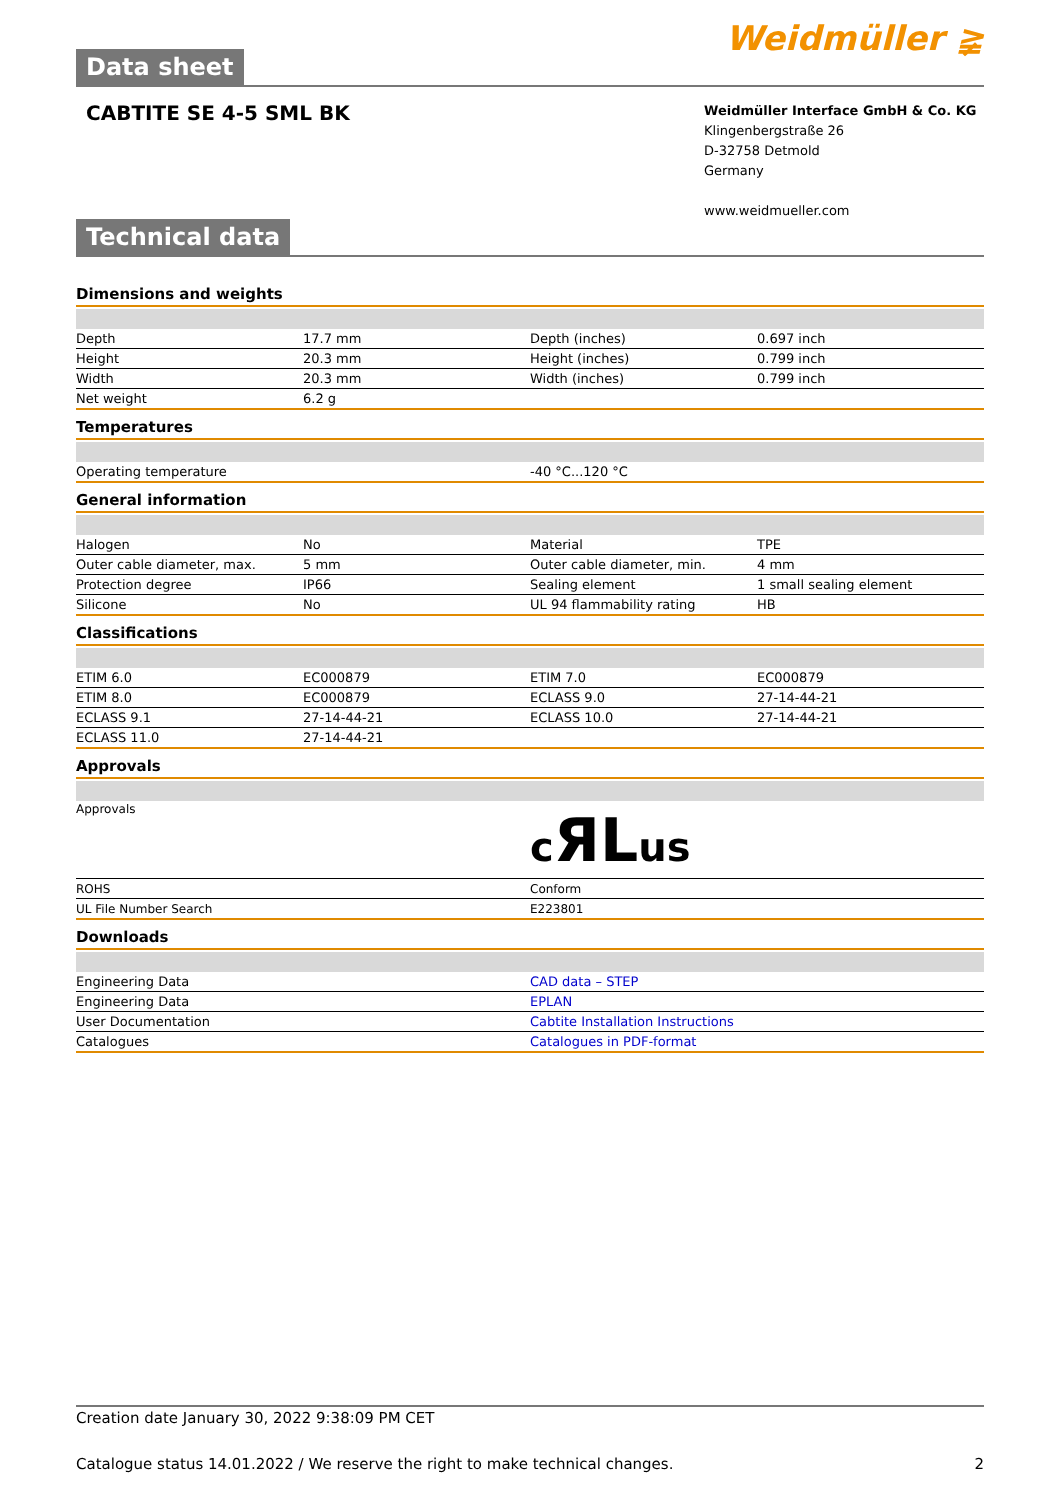Data sheet
Weidmüller ≩
CABTITE SE 4-5 SML BK
Weidmüller Interface GmbH & Co. KG
Klingenbergstraße 26
D-32758 Detmold
Germany
www.weidmueller.com
Technical data
Dimensions and weights
| Depth | 17.7 mm | Depth (inches) | 0.697 inch |
| Height | 20.3 mm | Height (inches) | 0.799 inch |
| Width | 20.3 mm | Width (inches) | 0.799 inch |
| Net weight | 6.2 g | | |
Temperatures
| Operating temperature | -40 °C...120 °C |
General information
| Halogen | No | Material | TPE |
| Outer cable diameter, max. | 5 mm | Outer cable diameter, min. | 4 mm |
| Protection degree | IP66 | Sealing element | 1 small sealing element |
| Silicone | No | UL 94 flammability rating | HB |
Classifications
| ETIM 6.0 | EC000879 | ETIM 7.0 | EC000879 |
| ETIM 8.0 | EC000879 | ECLASS 9.0 | 27-14-44-21 |
| ECLASS 9.1 | 27-14-44-21 | ECLASS 10.0 | 27-14-44-21 |
| ECLASS 11.0 | 27-14-44-21 | | |
Approvals
| Approvals | c ЯL us |
| ROHS | Conform |
| UL File Number Search | E223801 |
Downloads
| Engineering Data | CAD data – STEP |
| Engineering Data | EPLAN |
| User Documentation | Cabtite Installation Instructions |
| Catalogues | Catalogues in PDF-format |
Creation date January 30, 2022 9:38:09 PM CET
Catalogue status 14.01.2022 / We reserve the right to make technical changes. 2